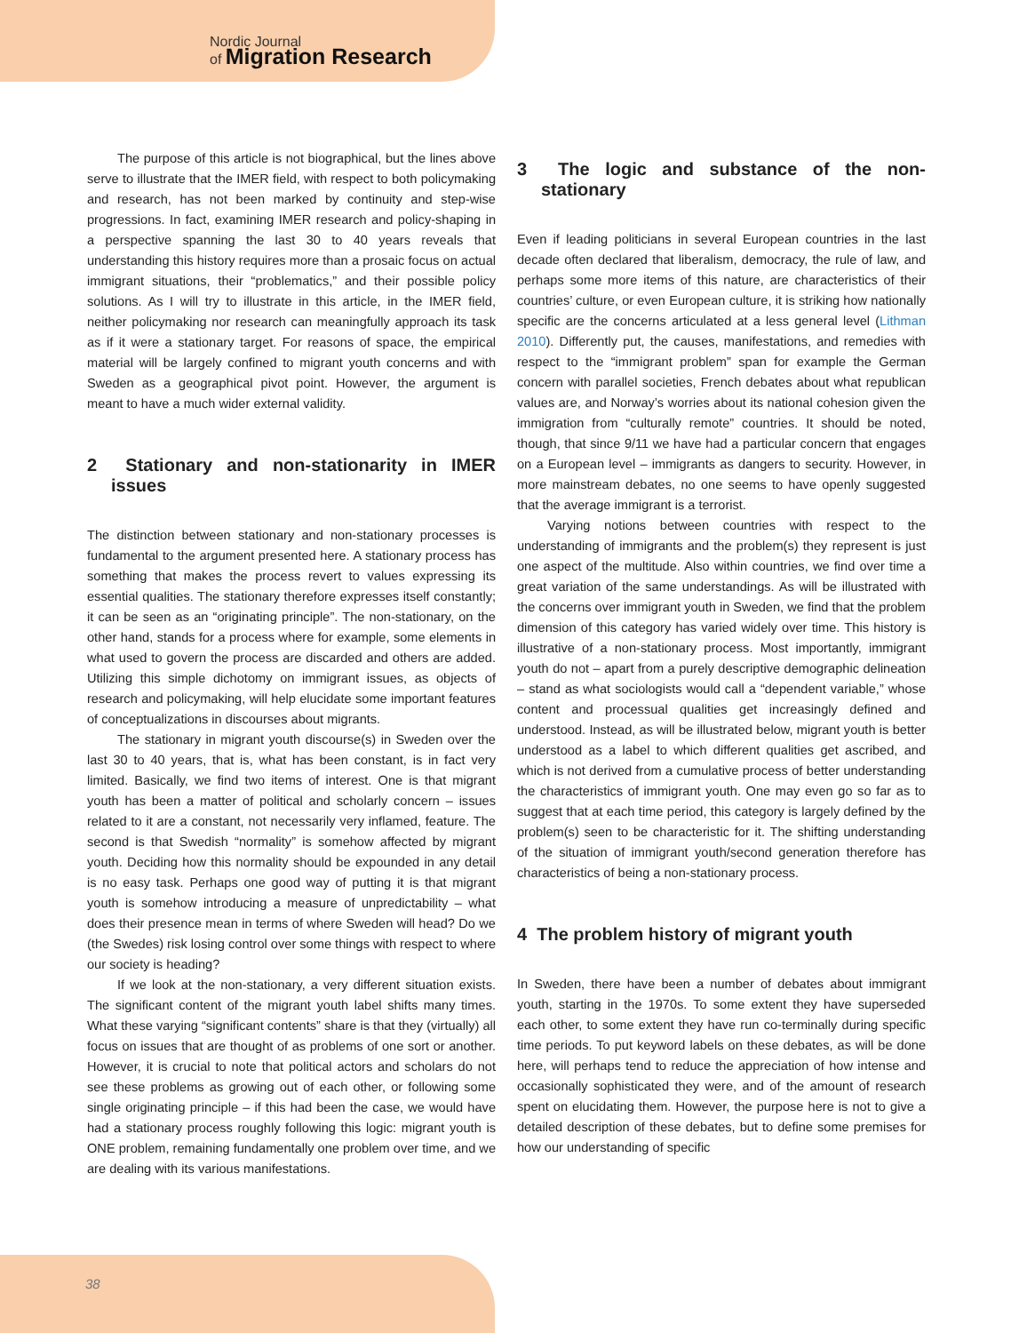Nordic Journal
of Migration Research
The purpose of this article is not biographical, but the lines above serve to illustrate that the IMER field, with respect to both policymaking and research, has not been marked by continuity and step-wise progressions. In fact, examining IMER research and policy-shaping in a perspective spanning the last 30 to 40 years reveals that understanding this history requires more than a prosaic focus on actual immigrant situations, their “problematics,” and their possible policy solutions. As I will try to illustrate in this article, in the IMER field, neither policymaking nor research can meaningfully approach its task as if it were a stationary target. For reasons of space, the empirical material will be largely confined to migrant youth concerns and with Sweden as a geographical pivot point. However, the argument is meant to have a much wider external validity.
2 Stationary and non-stationarity in IMER issues
The distinction between stationary and non-stationary processes is fundamental to the argument presented here. A stationary process has something that makes the process revert to values expressing its essential qualities. The stationary therefore expresses itself constantly; it can be seen as an “originating principle”. The non-stationary, on the other hand, stands for a process where for example, some elements in what used to govern the process are discarded and others are added. Utilizing this simple dichotomy on immigrant issues, as objects of research and policymaking, will help elucidate some important features of conceptualizations in discourses about migrants.
The stationary in migrant youth discourse(s) in Sweden over the last 30 to 40 years, that is, what has been constant, is in fact very limited. Basically, we find two items of interest. One is that migrant youth has been a matter of political and scholarly concern – issues related to it are a constant, not necessarily very inflamed, feature. The second is that Swedish “normality” is somehow affected by migrant youth. Deciding how this normality should be expounded in any detail is no easy task. Perhaps one good way of putting it is that migrant youth is somehow introducing a measure of unpredictability – what does their presence mean in terms of where Sweden will head? Do we (the Swedes) risk losing control over some things with respect to where our society is heading?
If we look at the non-stationary, a very different situation exists. The significant content of the migrant youth label shifts many times. What these varying “significant contents” share is that they (virtually) all focus on issues that are thought of as problems of one sort or another. However, it is crucial to note that political actors and scholars do not see these problems as growing out of each other, or following some single originating principle – if this had been the case, we would have had a stationary process roughly following this logic: migrant youth is ONE problem, remaining fundamentally one problem over time, and we are dealing with its various manifestations.
3 The logic and substance of the non-stationary
Even if leading politicians in several European countries in the last decade often declared that liberalism, democracy, the rule of law, and perhaps some more items of this nature, are characteristics of their countries’ culture, or even European culture, it is striking how nationally specific are the concerns articulated at a less general level (Lithman 2010). Differently put, the causes, manifestations, and remedies with respect to the “immigrant problem” span for example the German concern with parallel societies, French debates about what republican values are, and Norway’s worries about its national cohesion given the immigration from “culturally remote” countries. It should be noted, though, that since 9/11 we have had a particular concern that engages on a European level – immigrants as dangers to security. However, in more mainstream debates, no one seems to have openly suggested that the average immigrant is a terrorist.
Varying notions between countries with respect to the understanding of immigrants and the problem(s) they represent is just one aspect of the multitude. Also within countries, we find over time a great variation of the same understandings. As will be illustrated with the concerns over immigrant youth in Sweden, we find that the problem dimension of this category has varied widely over time. This history is illustrative of a non-stationary process. Most importantly, immigrant youth do not – apart from a purely descriptive demographic delineation – stand as what sociologists would call a “dependent variable,” whose content and processual qualities get increasingly defined and understood. Instead, as will be illustrated below, migrant youth is better understood as a label to which different qualities get ascribed, and which is not derived from a cumulative process of better understanding the characteristics of immigrant youth. One may even go so far as to suggest that at each time period, this category is largely defined by the problem(s) seen to be characteristic for it. The shifting understanding of the situation of immigrant youth/second generation therefore has characteristics of being a non-stationary process.
4 The problem history of migrant youth
In Sweden, there have been a number of debates about immigrant youth, starting in the 1970s. To some extent they have superseded each other, to some extent they have run co-terminally during specific time periods. To put keyword labels on these debates, as will be done here, will perhaps tend to reduce the appreciation of how intense and occasionally sophisticated they were, and of the amount of research spent on elucidating them. However, the purpose here is not to give a detailed description of these debates, but to define some premises for how our understanding of specific
38